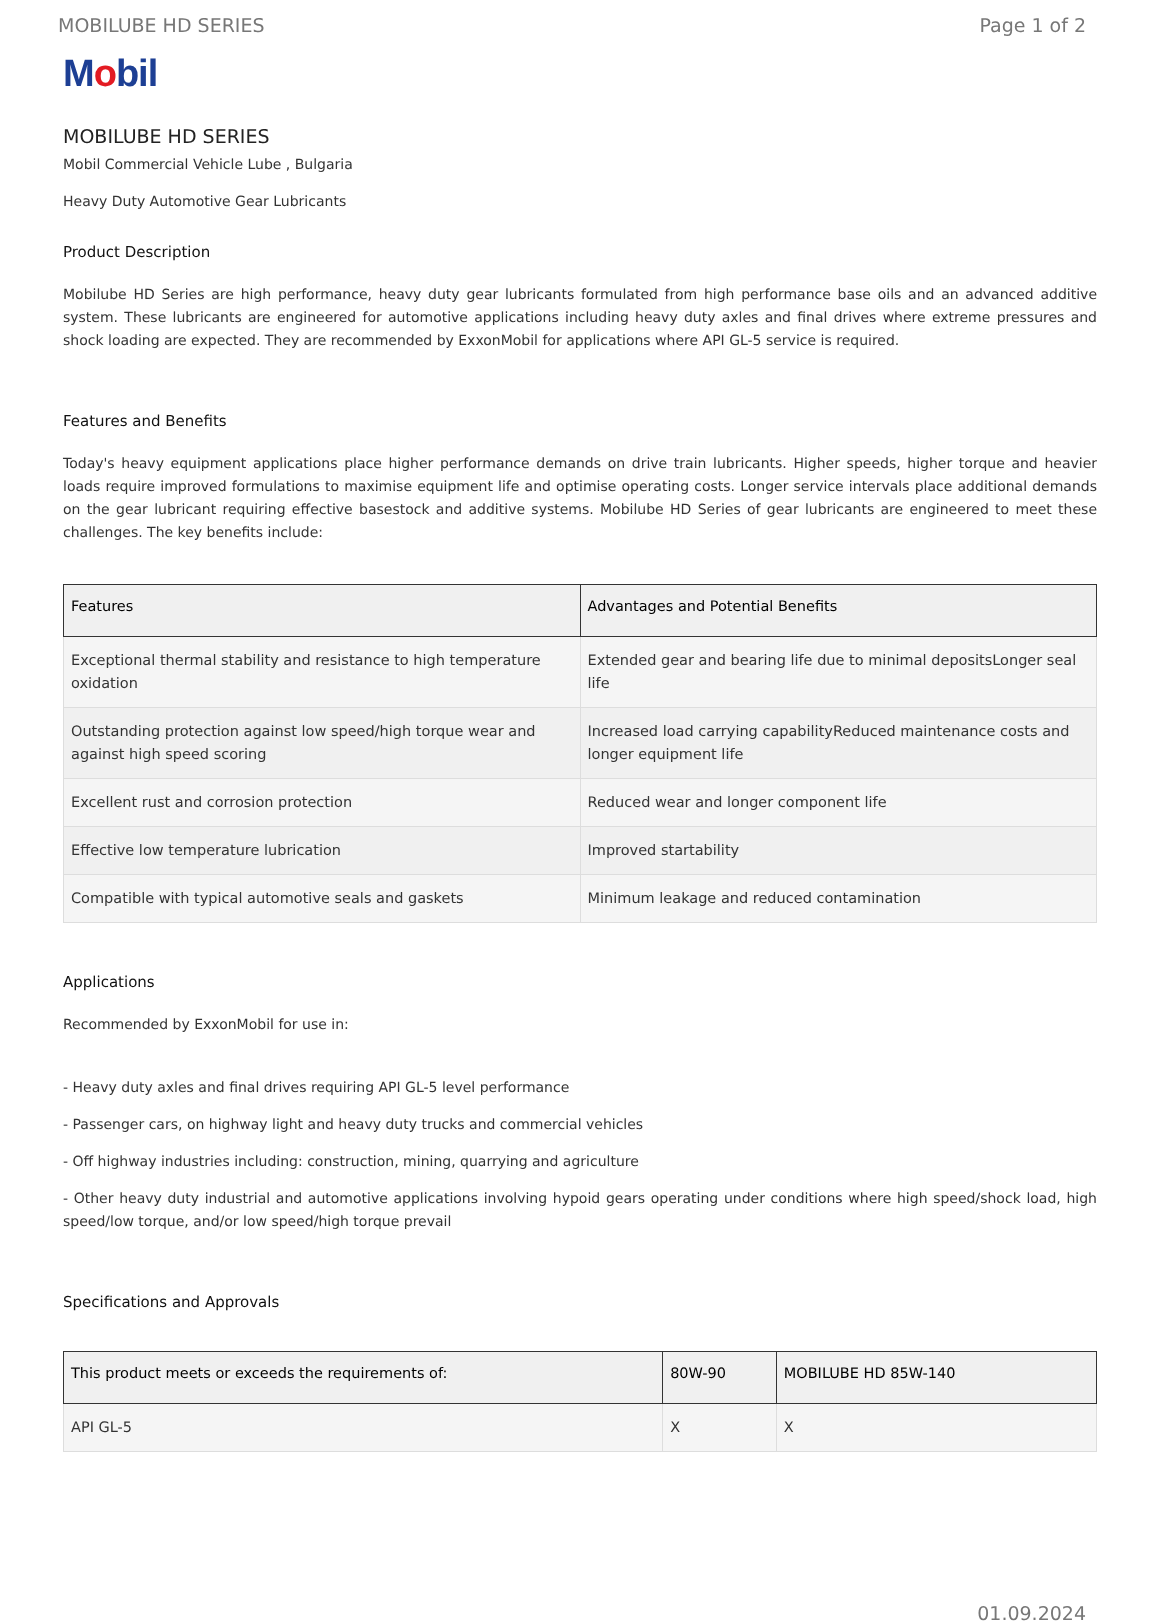MOBILUBE HD SERIES Page 1 of 2
Mobil
MOBILUBE HD SERIES
Mobil Commercial Vehicle Lube , Bulgaria
Heavy Duty Automotive Gear Lubricants
Product Description
Mobilube HD Series are high performance, heavy duty gear lubricants formulated from high performance base oils and an advanced additive system. These lubricants are engineered for automotive applications including heavy duty axles and final drives where extreme pressures and shock loading are expected. They are recommended by ExxonMobil for applications where API GL-5 service is required.
Features and Benefits
Today's heavy equipment applications place higher performance demands on drive train lubricants. Higher speeds, higher torque and heavier loads require improved formulations to maximise equipment life and optimise operating costs. Longer service intervals place additional demands on the gear lubricant requiring effective basestock and additive systems. Mobilube HD Series of gear lubricants are engineered to meet these challenges. The key benefits include:
| Features | Advantages and Potential Benefits |
| --- | --- |
| Exceptional thermal stability and resistance to high temperature oxidation | Extended gear and bearing life due to minimal depositsLonger seal life |
| Outstanding protection against low speed/high torque wear and against high speed scoring | Increased load carrying capabilityReduced maintenance costs and longer equipment life |
| Excellent rust and corrosion protection | Reduced wear and longer component life |
| Effective low temperature lubrication | Improved startability |
| Compatible with typical automotive seals and gaskets | Minimum leakage and reduced contamination |
Applications
Recommended by ExxonMobil for use in:
- Heavy duty axles and final drives requiring API GL-5 level performance
- Passenger cars, on highway light and heavy duty trucks and commercial vehicles
- Off highway industries including: construction, mining, quarrying and agriculture
- Other heavy duty industrial and automotive applications involving hypoid gears operating under conditions where high speed/shock load, high speed/low torque, and/or low speed/high torque prevail
Specifications and Approvals
| This product meets or exceeds the requirements of: | 80W-90 | MOBILUBE HD 85W-140 |
| --- | --- | --- |
| API GL-5 | X | X |
01.09.2024